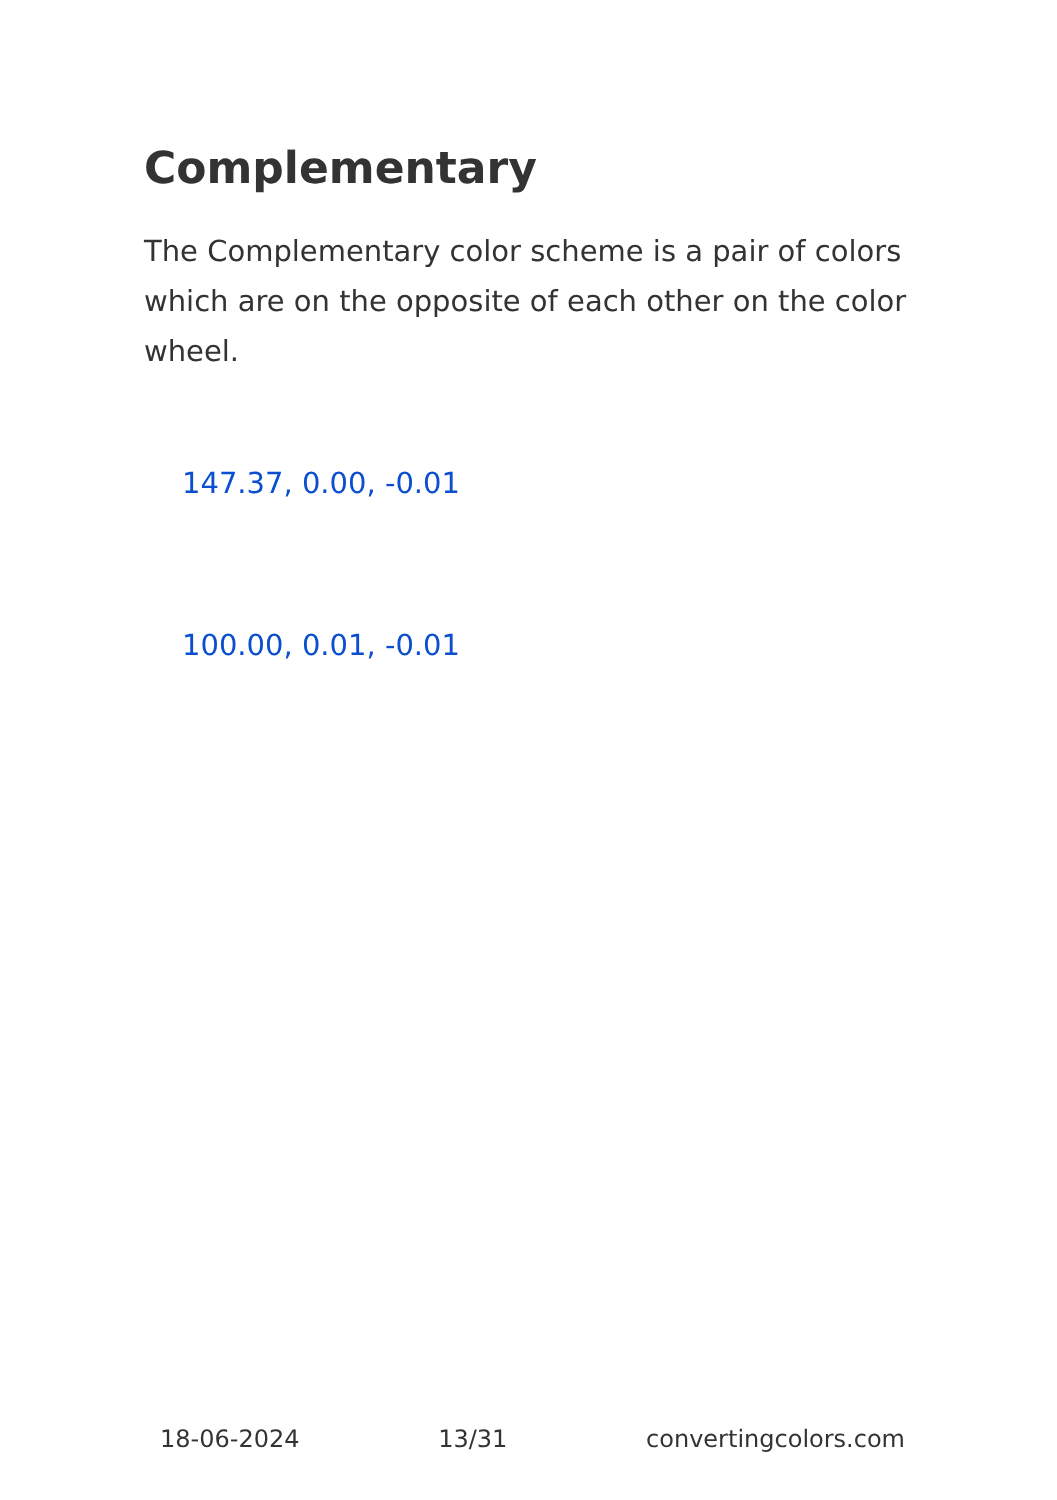Complementary
The Complementary color scheme is a pair of colors which are on the opposite of each other on the color wheel.
147.37, 0.00, -0.01
100.00, 0.01, -0.01
18-06-2024 13/31 convertingcolors.com